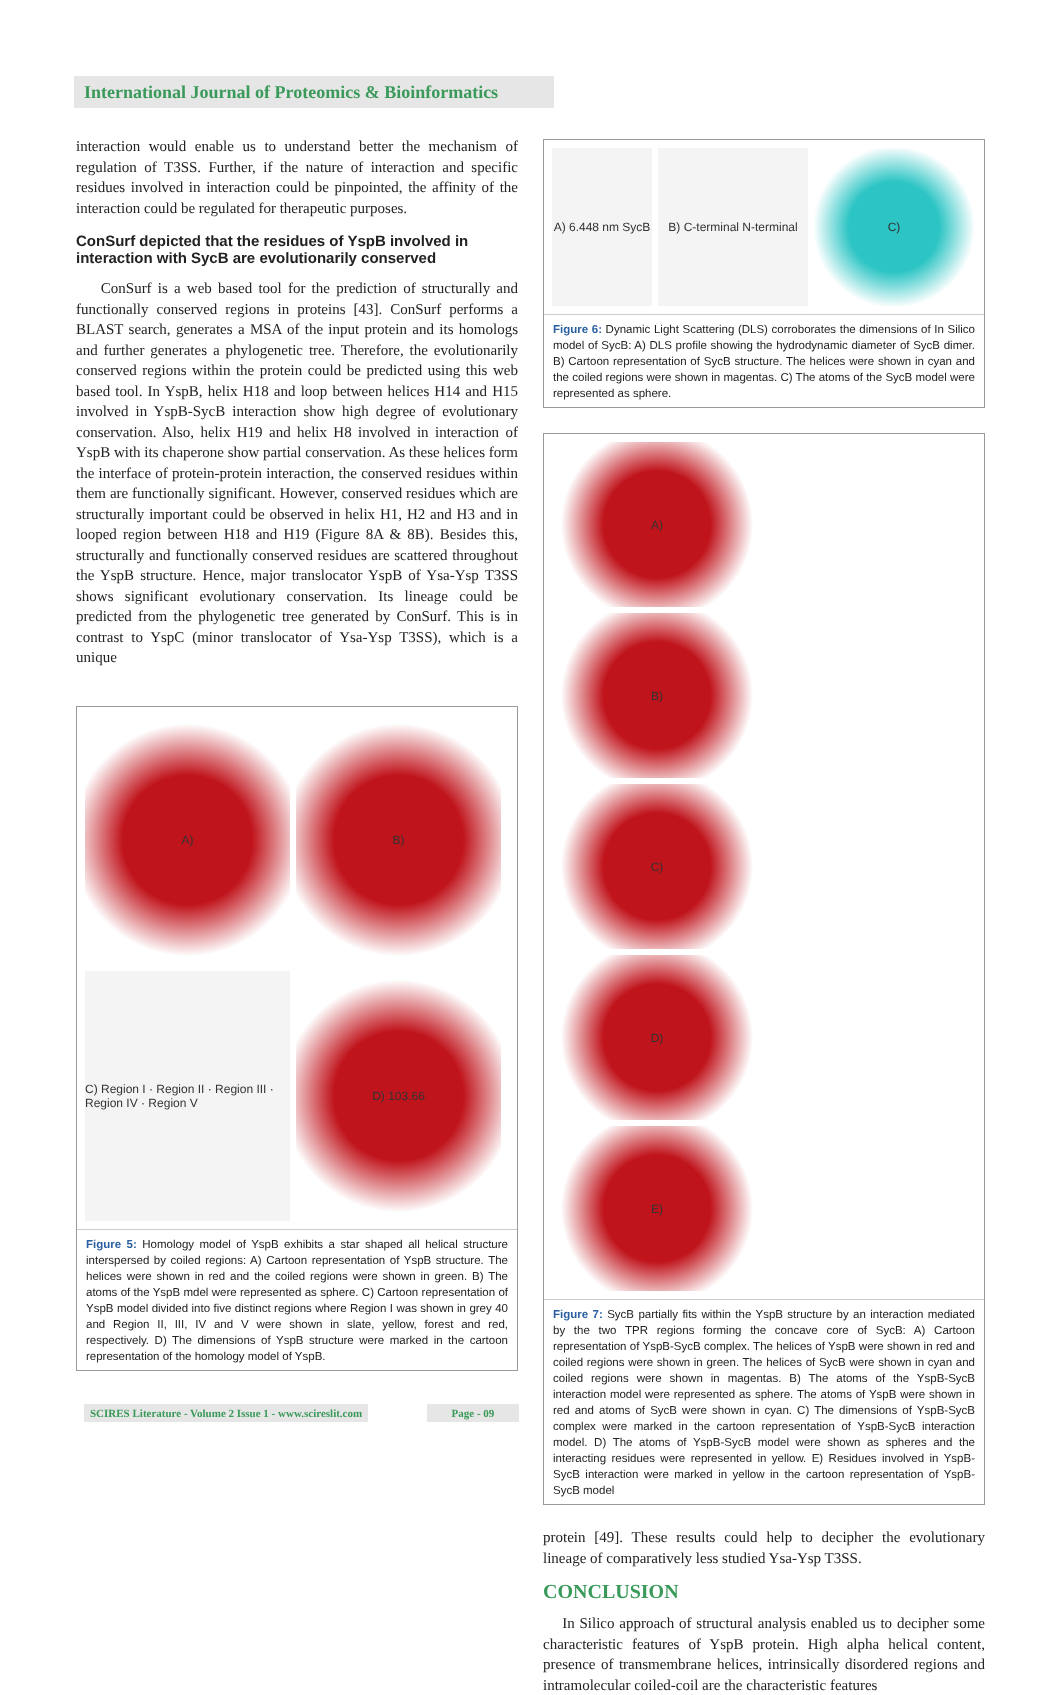International Journal of Proteomics & Bioinformatics
interaction would enable us to understand better the mechanism of regulation of T3SS. Further, if the nature of interaction and specific residues involved in interaction could be pinpointed, the affinity of the interaction could be regulated for therapeutic purposes.
ConSurf depicted that the residues of YspB involved in interaction with SycB are evolutionarily conserved
ConSurf is a web based tool for the prediction of structurally and functionally conserved regions in proteins [43]. ConSurf performs a BLAST search, generates a MSA of the input protein and its homologs and further generates a phylogenetic tree. Therefore, the evolutionarily conserved regions within the protein could be predicted using this web based tool. In YspB, helix H18 and loop between helices H14 and H15 involved in YspB-SycB interaction show high degree of evolutionary conservation. Also, helix H19 and helix H8 involved in interaction of YspB with its chaperone show partial conservation. As these helices form the interface of protein-protein interaction, the conserved residues within them are functionally significant. However, conserved residues which are structurally important could be observed in helix H1, H2 and H3 and in looped region between H18 and H19 (Figure 8A & 8B). Besides this, structurally and functionally conserved residues are scattered throughout the YspB structure. Hence, major translocator YspB of Ysa-Ysp T3SS shows significant evolutionary conservation. Its lineage could be predicted from the phylogenetic tree generated by ConSurf. This is in contrast to YspC (minor translocator of Ysa-Ysp T3SS), which is a unique
A)
B)
C) Region I · Region II · Region III · Region IV · Region V
D) 103.66
Figure 5: Homology model of YspB exhibits a star shaped all helical structure interspersed by coiled regions: A) Cartoon representation of YspB structure. The helices were shown in red and the coiled regions were shown in green. B) The atoms of the YspB mdel were represented as sphere. C) Cartoon representation of YspB model divided into five distinct regions where Region I was shown in grey 40 and Region II, III, IV and V were shown in slate, yellow, forest and red, respectively. D) The dimensions of YspB structure were marked in the cartoon representation of the homology model of YspB.
A) 6.448 nm SycB
B) C-terminal N-terminal
C)
Figure 6: Dynamic Light Scattering (DLS) corroborates the dimensions of In Silico model of SycB: A) DLS profile showing the hydrodynamic diameter of SycB dimer. B) Cartoon representation of SycB structure. The helices were shown in cyan and the coiled regions were shown in magentas. C) The atoms of the SycB model were represented as sphere.
A)
B)
C)
D)
E)
Figure 7: SycB partially fits within the YspB structure by an interaction mediated by the two TPR regions forming the concave core of SycB: A) Cartoon representation of YspB-SycB complex. The helices of YspB were shown in red and coiled regions were shown in green. The helices of SycB were shown in cyan and coiled regions were shown in magentas. B) The atoms of the YspB-SycB interaction model were represented as sphere. The atoms of YspB were shown in red and atoms of SycB were shown in cyan. C) The dimensions of YspB-SycB complex were marked in the cartoon representation of YspB-SycB interaction model. D) The atoms of YspB-SycB model were shown as spheres and the interacting residues were represented in yellow. E) Residues involved in YspB-SycB interaction were marked in yellow in the cartoon representation of YspB-SycB model
protein [49]. These results could help to decipher the evolutionary lineage of comparatively less studied Ysa-Ysp T3SS.
CONCLUSION
In Silico approach of structural analysis enabled us to decipher some characteristic features of YspB protein. High alpha helical content, presence of transmembrane helices, intrinsically disordered regions and intramolecular coiled-coil are the characteristic features
SCIRES Literature - Volume 2 Issue 1 - www.scireslit.com
Page - 09